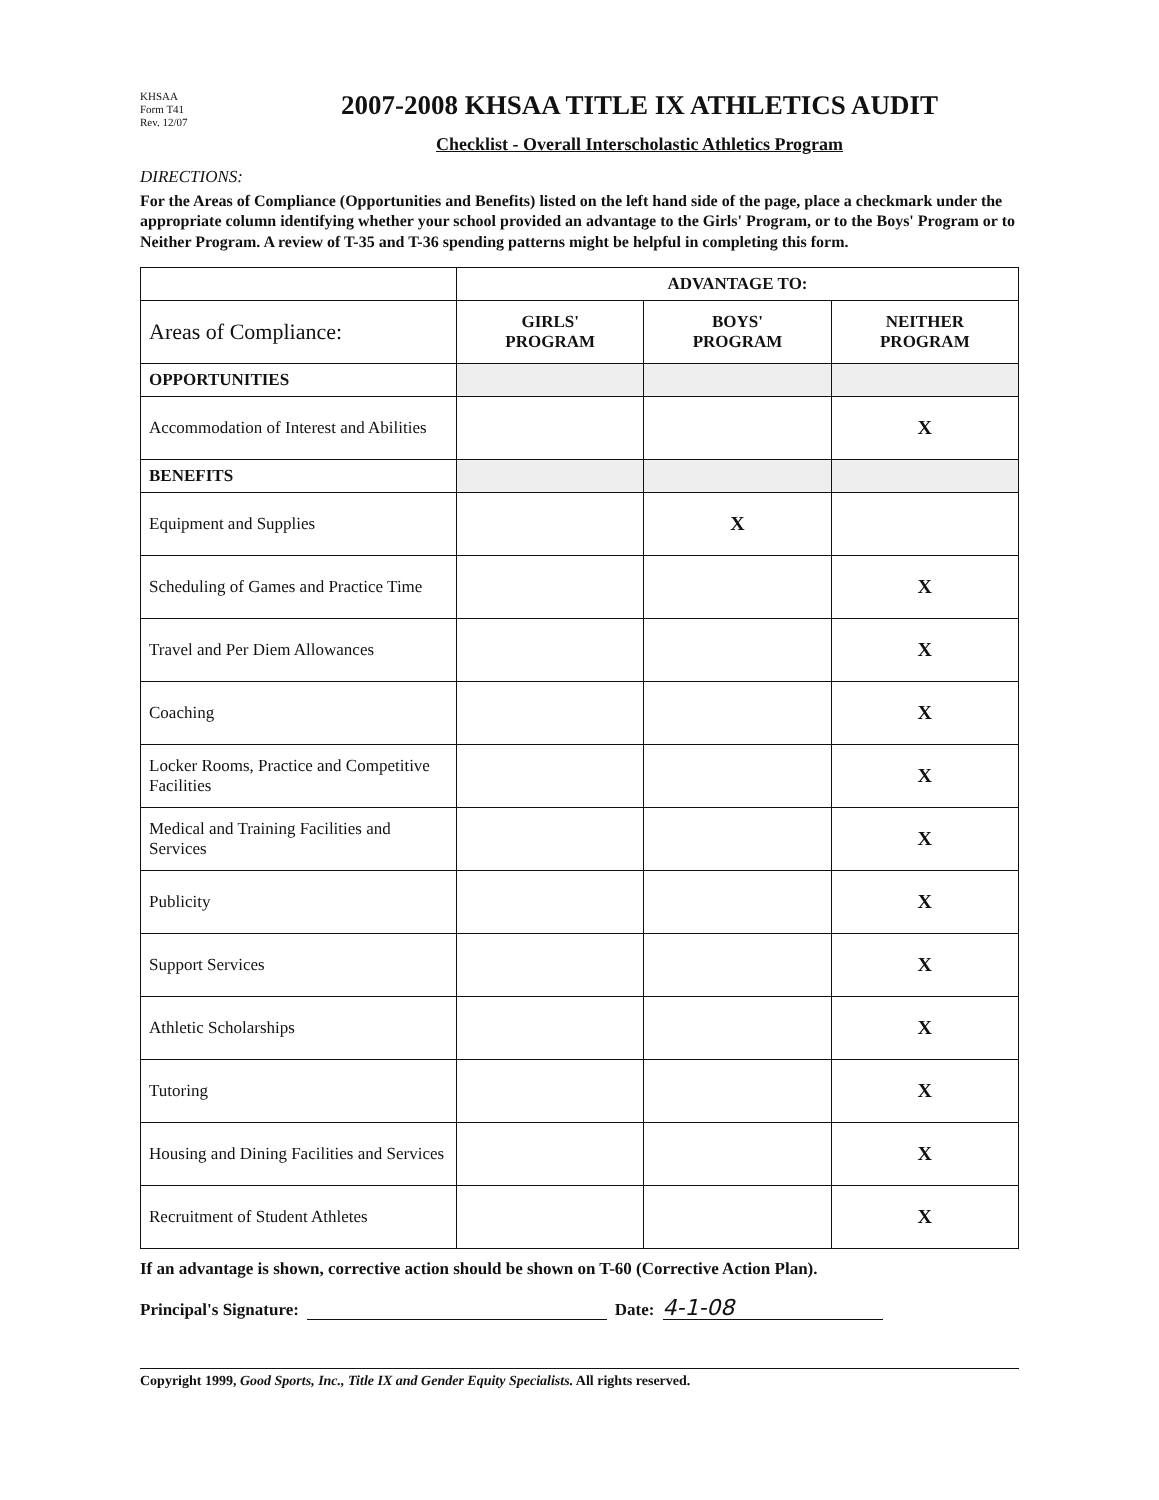KHSAA
Form T41
Rev. 12/07
2007-2008 KHSAA TITLE IX ATHLETICS AUDIT
Checklist - Overall Interscholastic Athletics Program
DIRECTIONS:
For the Areas of Compliance (Opportunities and Benefits) listed on the left hand side of the page, place a checkmark under the appropriate column identifying whether your school provided an advantage to the Girls' Program, or to the Boys' Program or to Neither Program. A review of T-35 and T-36 spending patterns might be helpful in completing this form.
| | ADVANTAGE TO: | | |
| Areas of Compliance: | GIRLS' PROGRAM | BOYS' PROGRAM | NEITHER PROGRAM |
| OPPORTUNITIES | | | |
| Accommodation of Interest and Abilities | | | X |
| BENEFITS | | | |
| Equipment and Supplies | | X | |
| Scheduling of Games and Practice Time | | | X |
| Travel and Per Diem Allowances | | | X |
| Coaching | | | X |
| Locker Rooms, Practice and Competitive Facilities | | | X |
| Medical and Training Facilities and Services | | | X |
| Publicity | | | X |
| Support Services | | | X |
| Athletic Scholarships | | | X |
| Tutoring | | | X |
| Housing and Dining Facilities and Services | | | X |
| Recruitment of Student Athletes | | | X |
If an advantage is shown, corrective action should be shown on T-60 (Corrective Action Plan).
Principal's Signature: Date: 4-1-08
Copyright 1999, Good Sports, Inc., Title IX and Gender Equity Specialists. All rights reserved.